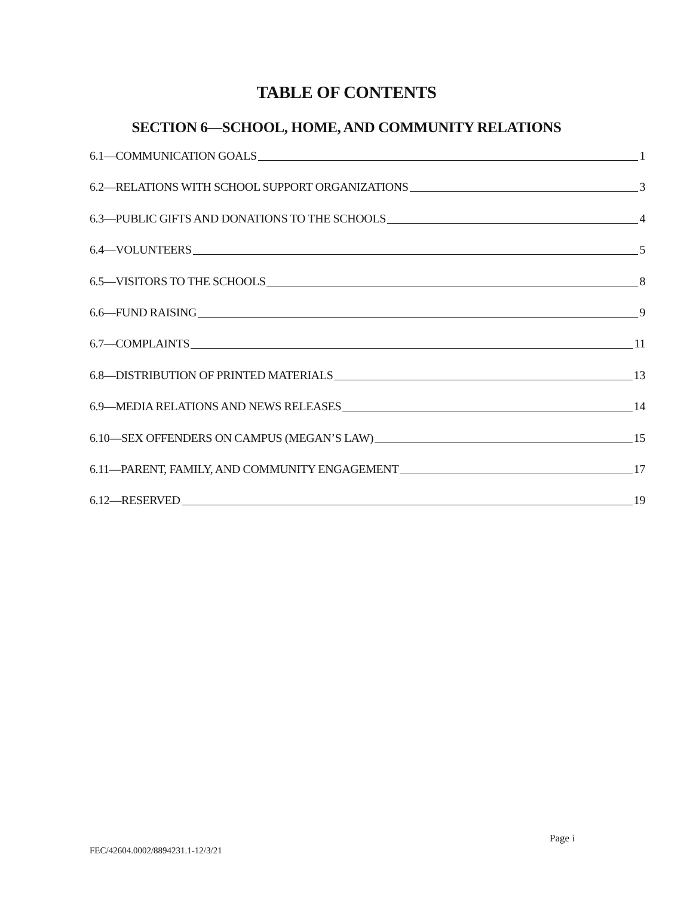TABLE OF CONTENTS
SECTION 6—SCHOOL, HOME, AND COMMUNITY RELATIONS
6.1—COMMUNICATION GOALS 1
6.2—RELATIONS WITH SCHOOL SUPPORT ORGANIZATIONS 3
6.3—PUBLIC GIFTS AND DONATIONS TO THE SCHOOLS 4
6.4—VOLUNTEERS 5
6.5—VISITORS TO THE SCHOOLS 8
6.6—FUND RAISING 9
6.7—COMPLAINTS 11
6.8—DISTRIBUTION OF PRINTED MATERIALS 13
6.9—MEDIA RELATIONS AND NEWS RELEASES 14
6.10—SEX OFFENDERS ON CAMPUS (MEGAN’S LAW) 15
6.11—PARENT, FAMILY, AND COMMUNITY ENGAGEMENT 17
6.12—RESERVED 19
Page i
FEC/42604.0002/8894231.1-12/3/21